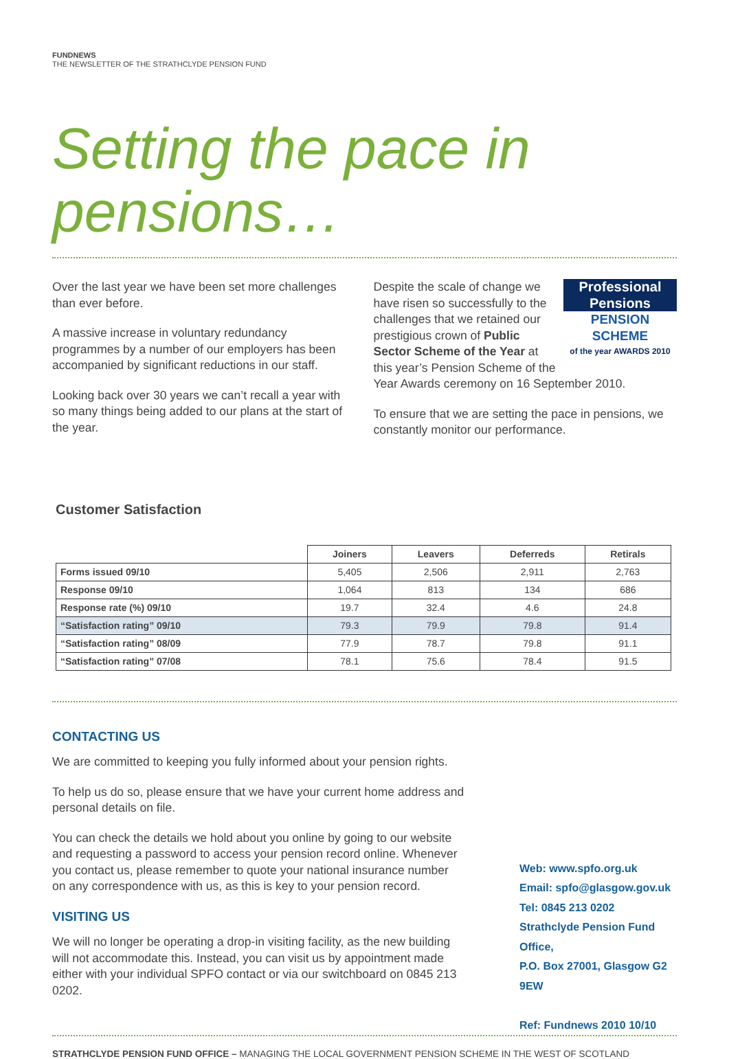FUNDNEWS
THE NEWSLETTER OF THE STRATHCLYDE PENSION FUND
Setting the pace in pensions…
Over the last year we have been set more challenges than ever before.
A massive increase in voluntary redundancy programmes by a number of our employers has been accompanied by significant reductions in our staff.
Looking back over 30 years we can’t recall a year with so many things being added to our plans at the start of the year.
Professional Pensions
PENSION SCHEME
of the year AWARDS 2010
Despite the scale of change we have risen so successfully to the challenges that we retained our prestigious crown of Public Sector Scheme of the Year at this year’s Pension Scheme of the Year Awards ceremony on 16 September 2010.
To ensure that we are setting the pace in pensions, we constantly monitor our performance.
Customer Satisfaction
| | Joiners | Leavers | Deferreds | Retirals |
| --- | --- | --- | --- | --- |
| Forms issued 09/10 | 5,405 | 2,506 | 2,911 | 2,763 |
| Response 09/10 | 1,064 | 813 | 134 | 686 |
| Response rate (%) 09/10 | 19.7 | 32.4 | 4.6 | 24.8 |
| “Satisfaction rating” 09/10 | 79.3 | 79.9 | 79.8 | 91.4 |
| “Satisfaction rating” 08/09 | 77.9 | 78.7 | 79.8 | 91.1 |
| “Satisfaction rating” 07/08 | 78.1 | 75.6 | 78.4 | 91.5 |
CONTACTING US
We are committed to keeping you fully informed about your pension rights.
To help us do so, please ensure that we have your current home address and personal details on file.
You can check the details we hold about you online by going to our website and requesting a password to access your pension record online. Whenever you contact us, please remember to quote your national insurance number on any correspondence with us, as this is key to your pension record.
VISITING US
We will no longer be operating a drop-in visiting facility, as the new building will not accommodate this. Instead, you can visit us by appointment made either with your individual SPFO contact or via our switchboard on 0845 213 0202.
Web: www.spfo.org.uk
Email: spfo@glasgow.gov.uk
Tel: 0845 213 0202
Strathclyde Pension Fund Office,
P.O. Box 27001, Glasgow G2 9EW
Ref: Fundnews 2010 10/10
STRATHCLYDE PENSION FUND OFFICE – MANAGING THE LOCAL GOVERNMENT PENSION SCHEME IN THE WEST OF SCOTLAND